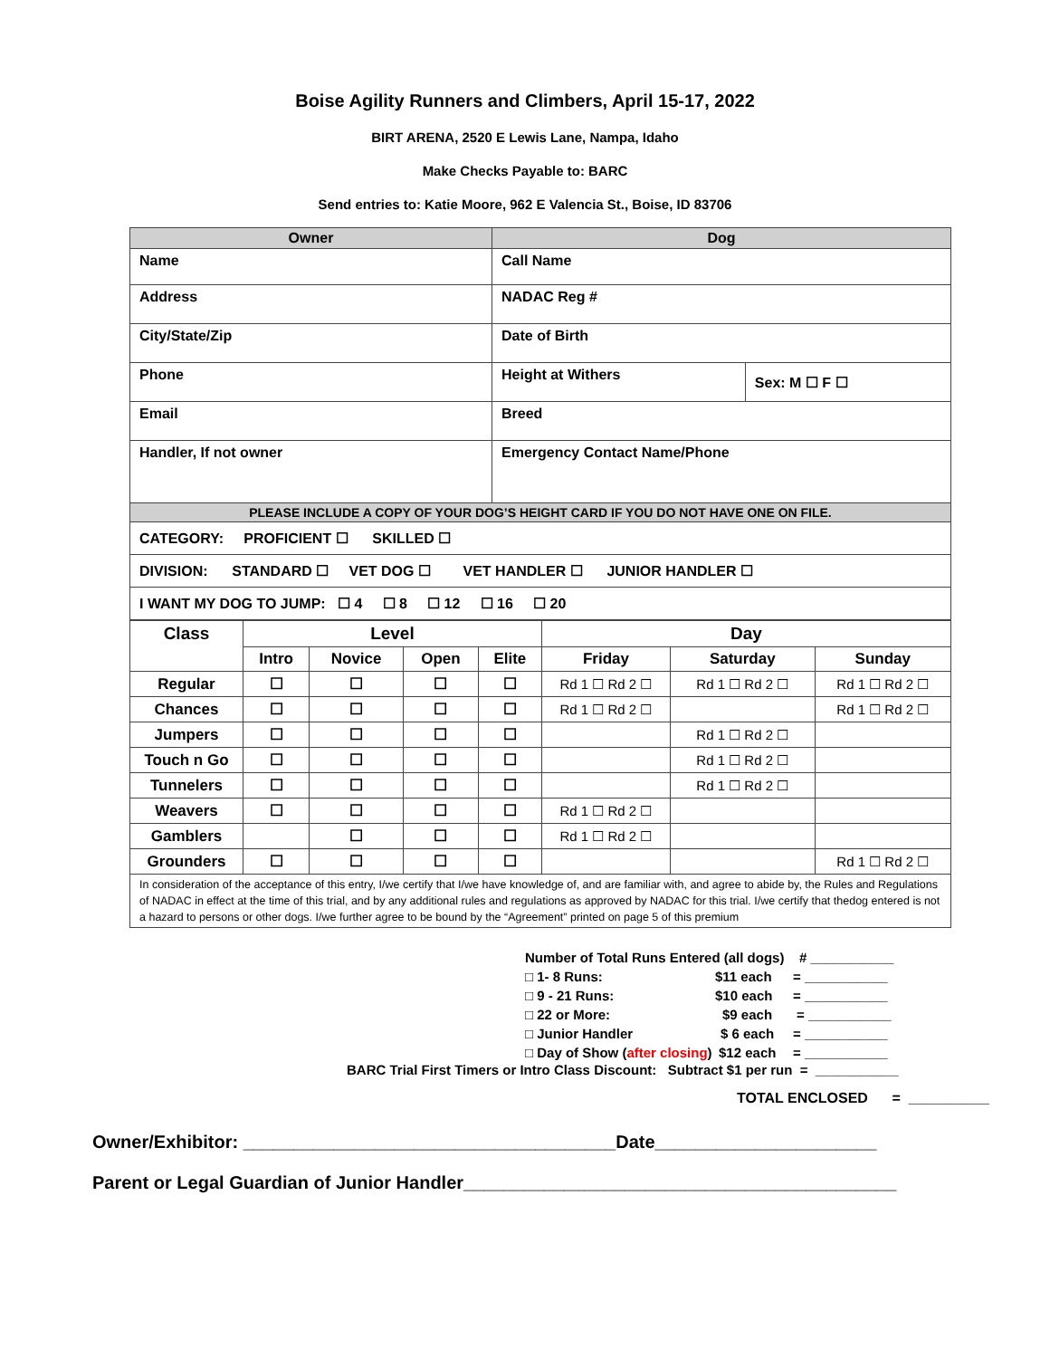Boise Agility Runners and Climbers, April 15-17, 2022
BIRT ARENA, 2520 E Lewis Lane, Nampa, Idaho
Make Checks Payable to: BARC
Send entries to: Katie Moore, 962 E Valencia St., Boise, ID 83706
| Owner | Dog | |
| --- | --- | --- |
| Name | Call Name | |
| Address | NADAC Reg # | |
| City/State/Zip | Date of Birth | |
| Phone | Height at Withers | Sex: M ☐ F ☐ |
| Email | Breed | |
| Handler, If not owner | Emergency Contact Name/Phone | |
| PLEASE INCLUDE A COPY OF YOUR DOG’S HEIGHT CARD IF YOU DO NOT HAVE ONE ON FILE. | | |
| CATEGORY: PROFICIENT ☐ SKILLED ☐ | | |
| DIVISION: STANDARD ☐ VET DOG ☐ VET HANDLER ☐ JUNIOR HANDLER ☐ | | |
| I WANT MY DOG TO JUMP: ☐ 4 ☐ 8 ☐ 12 ☐ 16 ☐ 20 | | |
| Class | Level | | | | Day | | |
| --- | --- | --- | --- | --- | --- | --- | --- |
| | Intro | Novice | Open | Elite | Friday | Saturday | Sunday |
| Regular | ☐ | ☐ | ☐ | ☐ | Rd 1 ☐ Rd 2 ☐ | Rd 1 ☐ Rd 2 ☐ | Rd 1 ☐ Rd 2 ☐ |
| Chances | ☐ | ☐ | ☐ | ☐ | Rd 1 ☐ Rd 2 ☐ | | Rd 1 ☐ Rd 2 ☐ |
| Jumpers | ☐ | ☐ | ☐ | ☐ | | Rd 1 ☐ Rd 2 ☐ | |
| Touch n Go | ☐ | ☐ | ☐ | ☐ | | Rd 1 ☐ Rd 2 ☐ | |
| Tunnelers | ☐ | ☐ | ☐ | ☐ | | Rd 1 ☐ Rd 2 ☐ | |
| Weavers | ☐ | ☐ | ☐ | ☐ | Rd 1 ☐ Rd 2 ☐ | | |
| Gamblers | | ☐ | ☐ | ☐ | Rd 1 ☐ Rd 2 ☐ | | |
| Grounders | ☐ | ☐ | ☐ | ☐ | | | Rd 1 ☐ Rd 2 ☐ |
| In consideration of the acceptance of this entry, I/we certify that I/we have knowledge of, and are familiar with, and agree to abide by, the Rules and Regulations of NADAC in effect at the time of this trial, and by any additional rules and regulations as approved by NADAC for this trial. I/we certify that thedog entered is not a hazard to persons or other dogs. I/we further agree to be bound by the “Agreement” printed on page 5 of this premium | | | | | | | |
Number of Total Runs Entered (all dogs) # ___________
□ 1- 8 Runs: $11 each = ___________
□ 9 - 21 Runs: $10 each = ___________
□ 22 or More: $9 each = ___________
□ Junior Handler $ 6 each = ___________
□ Day of Show (after closing) $12 each = ___________
BARC Trial First Timers or Intro Class Discount: Subtract $1 per run = ___________
TOTAL ENCLOSED = __________
Owner/Exhibitor: _____________________________________Date______________________
Parent or Legal Guardian of Junior Handler___________________________________________